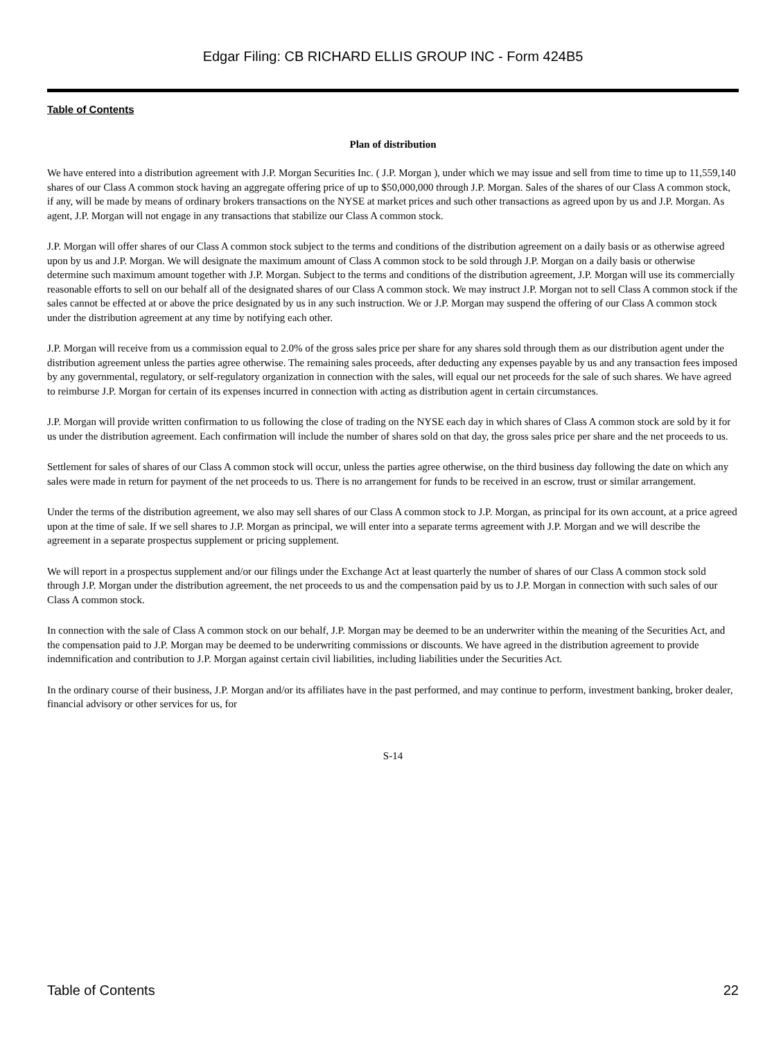Edgar Filing: CB RICHARD ELLIS GROUP INC - Form 424B5
Table of Contents
Plan of distribution
We have entered into a distribution agreement with J.P. Morgan Securities Inc. ( J.P. Morgan ), under which we may issue and sell from time to time up to 11,559,140 shares of our Class A common stock having an aggregate offering price of up to $50,000,000 through J.P. Morgan. Sales of the shares of our Class A common stock, if any, will be made by means of ordinary brokers transactions on the NYSE at market prices and such other transactions as agreed upon by us and J.P. Morgan. As agent, J.P. Morgan will not engage in any transactions that stabilize our Class A common stock.
J.P. Morgan will offer shares of our Class A common stock subject to the terms and conditions of the distribution agreement on a daily basis or as otherwise agreed upon by us and J.P. Morgan. We will designate the maximum amount of Class A common stock to be sold through J.P. Morgan on a daily basis or otherwise determine such maximum amount together with J.P. Morgan. Subject to the terms and conditions of the distribution agreement, J.P. Morgan will use its commercially reasonable efforts to sell on our behalf all of the designated shares of our Class A common stock. We may instruct J.P. Morgan not to sell Class A common stock if the sales cannot be effected at or above the price designated by us in any such instruction. We or J.P. Morgan may suspend the offering of our Class A common stock under the distribution agreement at any time by notifying each other.
J.P. Morgan will receive from us a commission equal to 2.0% of the gross sales price per share for any shares sold through them as our distribution agent under the distribution agreement unless the parties agree otherwise. The remaining sales proceeds, after deducting any expenses payable by us and any transaction fees imposed by any governmental, regulatory, or self-regulatory organization in connection with the sales, will equal our net proceeds for the sale of such shares. We have agreed to reimburse J.P. Morgan for certain of its expenses incurred in connection with acting as distribution agent in certain circumstances.
J.P. Morgan will provide written confirmation to us following the close of trading on the NYSE each day in which shares of Class A common stock are sold by it for us under the distribution agreement. Each confirmation will include the number of shares sold on that day, the gross sales price per share and the net proceeds to us.
Settlement for sales of shares of our Class A common stock will occur, unless the parties agree otherwise, on the third business day following the date on which any sales were made in return for payment of the net proceeds to us. There is no arrangement for funds to be received in an escrow, trust or similar arrangement.
Under the terms of the distribution agreement, we also may sell shares of our Class A common stock to J.P. Morgan, as principal for its own account, at a price agreed upon at the time of sale. If we sell shares to J.P. Morgan as principal, we will enter into a separate terms agreement with J.P. Morgan and we will describe the agreement in a separate prospectus supplement or pricing supplement.
We will report in a prospectus supplement and/or our filings under the Exchange Act at least quarterly the number of shares of our Class A common stock sold through J.P. Morgan under the distribution agreement, the net proceeds to us and the compensation paid by us to J.P. Morgan in connection with such sales of our Class A common stock.
In connection with the sale of Class A common stock on our behalf, J.P. Morgan may be deemed to be an underwriter within the meaning of the Securities Act, and the compensation paid to J.P. Morgan may be deemed to be underwriting commissions or discounts. We have agreed in the distribution agreement to provide indemnification and contribution to J.P. Morgan against certain civil liabilities, including liabilities under the Securities Act.
In the ordinary course of their business, J.P. Morgan and/or its affiliates have in the past performed, and may continue to perform, investment banking, broker dealer, financial advisory or other services for us, for
S-14
Table of Contents 22